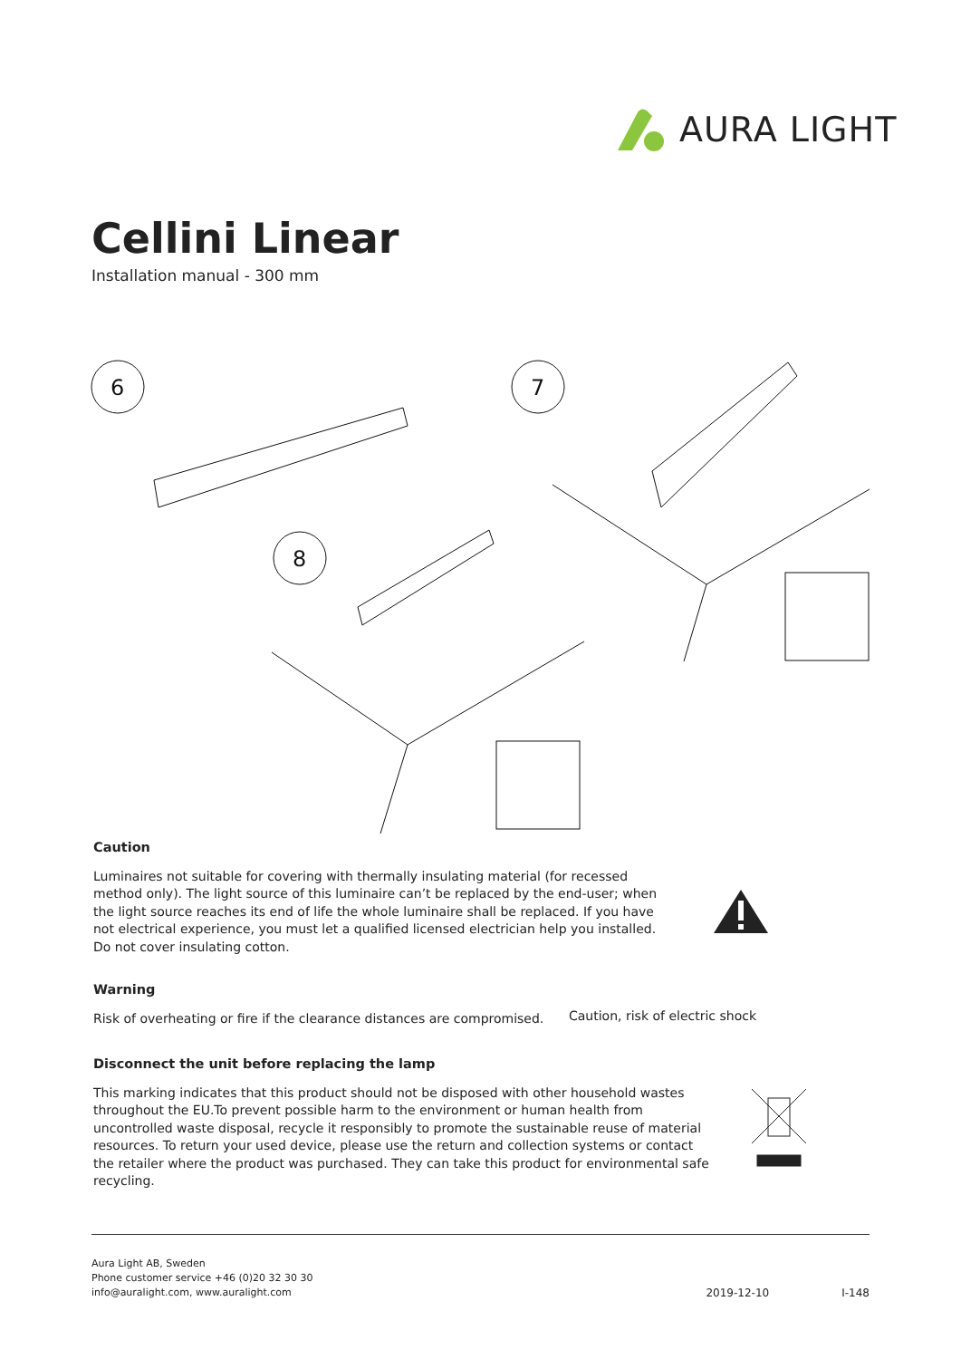AURA LIGHT
Cellini Linear
Installation manual - 300 mm
6
7
8
Caution
Luminaires not suitable for covering with thermally insulating material (for recessed method only). The light source of this luminaire can’t be replaced by the end-user; when the light source reaches its end of life the whole luminaire shall be replaced. If you have not electrical experience, you must let a qualified licensed electrician help you installed. Do not cover insulating cotton.
Warning
Risk of overheating or fire if the clearance distances are compromised.
Caution, risk of electric shock
Disconnect the unit before replacing the lamp
This marking indicates that this product should not be disposed with other household wastes throughout the EU.To prevent possible harm to the environment or human health from uncontrolled waste disposal, recycle it responsibly to promote the sustainable reuse of material resources. To return your used device, please use the return and collection systems or contact the retailer where the product was purchased. They can take this product for environmental safe recycling.
Aura Light AB, Sweden
Phone customer service +46 (0)20 32 30 30
info@auralight.com, www.auralight.com
2019-12-10 I-148